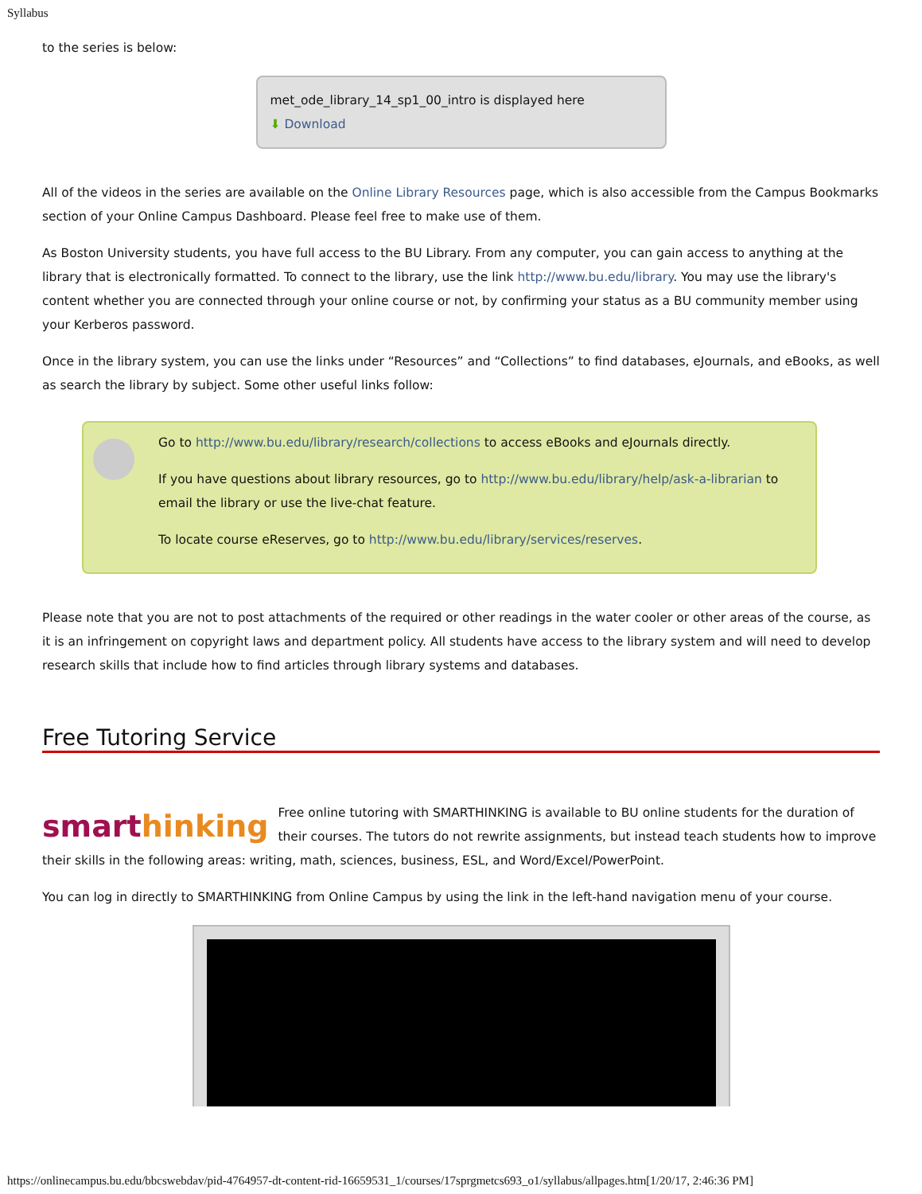Syllabus
to the series is below:
met_ode_library_14_sp1_00_intro is displayed here
⬇ Download
All of the videos in the series are available on the Online Library Resources page, which is also accessible from the Campus Bookmarks section of your Online Campus Dashboard. Please feel free to make use of them.
As Boston University students, you have full access to the BU Library. From any computer, you can gain access to anything at the library that is electronically formatted. To connect to the library, use the link http://www.bu.edu/library. You may use the library's content whether you are connected through your online course or not, by confirming your status as a BU community member using your Kerberos password.
Once in the library system, you can use the links under “Resources” and “Collections” to find databases, eJournals, and eBooks, as well as search the library by subject. Some other useful links follow:
Go to http://www.bu.edu/library/research/collections to access eBooks and eJournals directly.
If you have questions about library resources, go to http://www.bu.edu/library/help/ask-a-librarian to email the library or use the live-chat feature.
To locate course eReserves, go to http://www.bu.edu/library/services/reserves.
Please note that you are not to post attachments of the required or other readings in the water cooler or other areas of the course, as it is an infringement on copyright laws and department policy. All students have access to the library system and will need to develop research skills that include how to find articles through library systems and databases.
Free Tutoring Service
smarthinking Free online tutoring with SMARTHINKING is available to BU online students for the duration of their courses. The tutors do not rewrite assignments, but instead teach students how to improve their skills in the following areas: writing, math, sciences, business, ESL, and Word/Excel/PowerPoint.
You can log in directly to SMARTHINKING from Online Campus by using the link in the left-hand navigation menu of your course.
https://onlinecampus.bu.edu/bbcswebdav/pid-4764957-dt-content-rid-16659531_1/courses/17sprgmetcs693_o1/syllabus/allpages.htm[1/20/17, 2:46:36 PM]